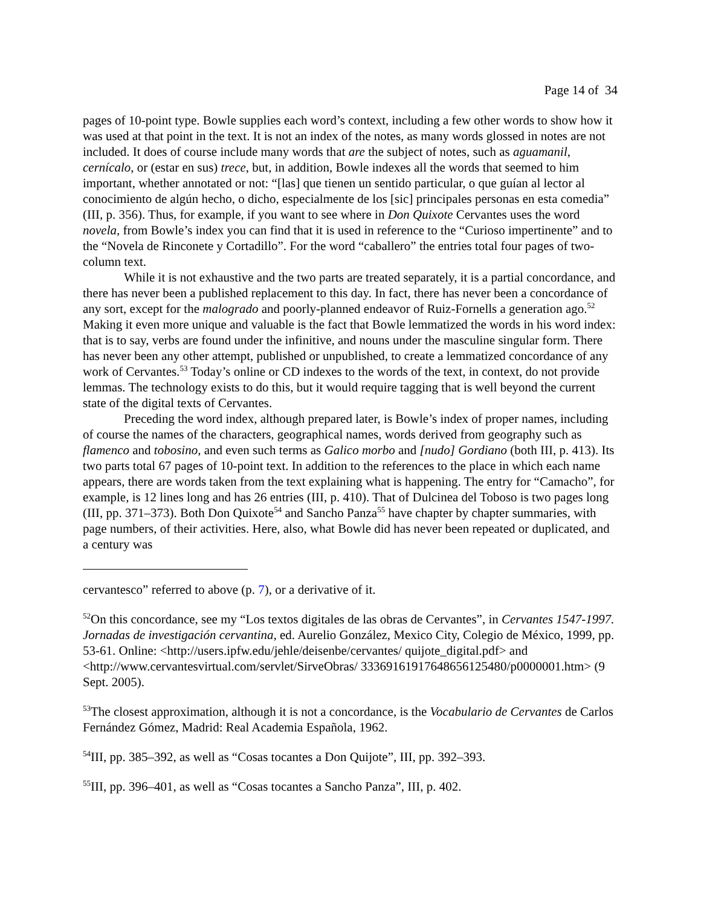Page 14 of 34
pages of 10-point type. Bowle supplies each word’s context, including a few other words to show how it was used at that point in the text. It is not an index of the notes, as many words glossed in notes are not included. It does of course include many words that are the subject of notes, such as aguamanil, cernícalo, or (estar en sus) trece, but, in addition, Bowle indexes all the words that seemed to him important, whether annotated or not: “[las] que tienen un sentido particular, o que guían al lector al conocimiento de algún hecho, o dicho, especialmente de los [sic] principales personas en esta comedia” (III, p. 356). Thus, for example, if you want to see where in Don Quixote Cervantes uses the word novela, from Bowle’s index you can find that it is used in reference to the “Curioso impertinente” and to the “Novela de Rinconete y Cortadillo”. For the word “caballero” the entries total four pages of two-column text.
While it is not exhaustive and the two parts are treated separately, it is a partial concordance, and there has never been a published replacement to this day. In fact, there has never been a concordance of any sort, except for the malogrado and poorly-planned endeavor of Ruiz-Fornells a generation ago.<sup>52</sup> Making it even more unique and valuable is the fact that Bowle lemmatized the words in his word index: that is to say, verbs are found under the infinitive, and nouns under the masculine singular form. There has never been any other attempt, published or unpublished, to create a lemmatized concordance of any work of Cervantes.<sup>53</sup> Today’s online or CD indexes to the words of the text, in context, do not provide lemmas. The technology exists to do this, but it would require tagging that is well beyond the current state of the digital texts of Cervantes.
Preceding the word index, although prepared later, is Bowle’s index of proper names, including of course the names of the characters, geographical names, words derived from geography such as flamenco and tobosino, and even such terms as Galico morbo and [nudo] Gordiano (both III, p. 413). Its two parts total 67 pages of 10-point text. In addition to the references to the place in which each name appears, there are words taken from the text explaining what is happening. The entry for “Camacho”, for example, is 12 lines long and has 26 entries (III, p. 410). That of Dulcinea del Toboso is two pages long (III, pp. 371–373). Both Don Quixote<sup>54</sup> and Sancho Panza<sup>55</sup> have chapter by chapter summaries, with page numbers, of their activities. Here, also, what Bowle did has never been repeated or duplicated, and a century was
cervantesco” referred to above (p. 7), or a derivative of it.
<sup>52</sup> On this concordance, see my “Los textos digitales de las obras de Cervantes”, in Cervantes 1547-1997. Jornadas de investigación cervantina, ed. Aurelio González, Mexico City, Colegio de México, 1999, pp. 53-61. Online: <http://users.ipfw.edu/jehle/deisenbe/cervantes/ quijote_digital.pdf> and <http://www.cervantesvirtual.com/servlet/SirveObras/ 33369161917648656125480/p0000001.htm> (9 Sept. 2005).
<sup>53</sup> The closest approximation, although it is not a concordance, is the Vocabulario de Cervantes de Carlos Fernández Gómez, Madrid: Real Academia Española, 1962.
<sup>54</sup>III, pp. 385–392, as well as “Cosas tocantes a Don Quijote”, III, pp. 392–393.
<sup>55</sup>III, pp. 396–401, as well as “Cosas tocantes a Sancho Panza”, III, p. 402.